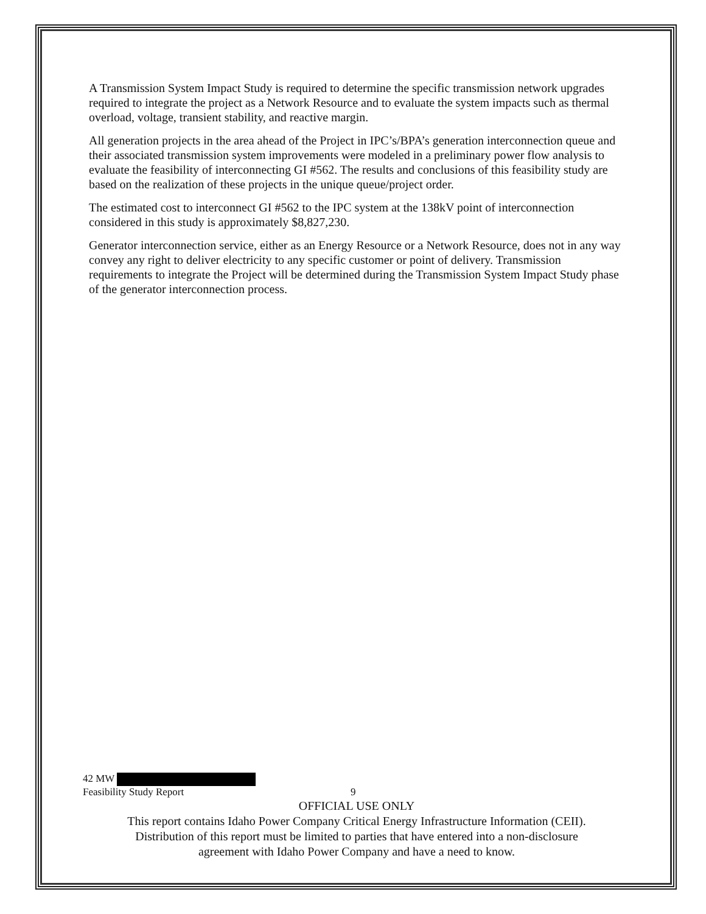A Transmission System Impact Study is required to determine the specific transmission network upgrades required to integrate the project as a Network Resource and to evaluate the system impacts such as thermal overload, voltage, transient stability, and reactive margin.
All generation projects in the area ahead of the Project in IPC’s/BPA’s generation interconnection queue and their associated transmission system improvements were modeled in a preliminary power flow analysis to evaluate the feasibility of interconnecting GI #562. The results and conclusions of this feasibility study are based on the realization of these projects in the unique queue/project order.
The estimated cost to interconnect GI #562 to the IPC system at the 138kV point of interconnection considered in this study is approximately $8,827,230.
Generator interconnection service, either as an Energy Resource or a Network Resource, does not in any way convey any right to deliver electricity to any specific customer or point of delivery. Transmission requirements to integrate the Project will be determined during the Transmission System Impact Study phase of the generator interconnection process.
42 MW
Feasibility Study Report 9
OFFICIAL USE ONLY
This report contains Idaho Power Company Critical Energy Infrastructure Information (CEII).
Distribution of this report must be limited to parties that have entered into a non-disclosure
agreement with Idaho Power Company and have a need to know.